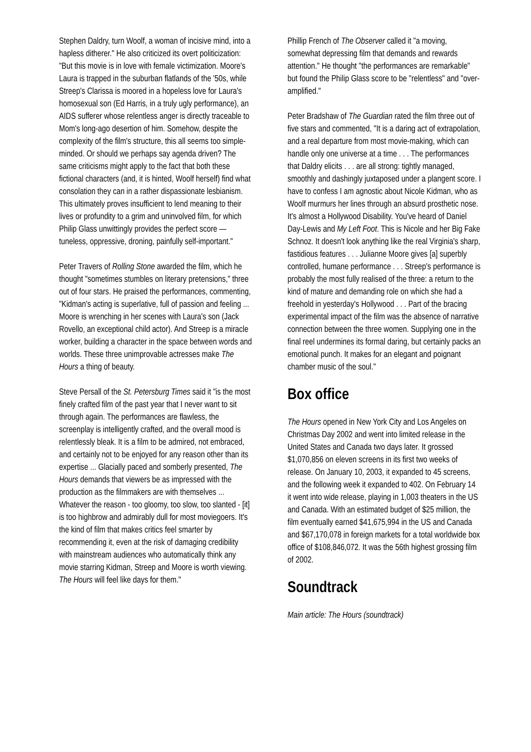Stephen Daldry, turn Woolf, a woman of incisive mind, into a hapless ditherer." He also criticized its overt politicization: "But this movie is in love with female victimization. Moore's Laura is trapped in the suburban flatlands of the '50s, while Streep's Clarissa is moored in a hopeless love for Laura's homosexual son (Ed Harris, in a truly ugly performance), an AIDS sufferer whose relentless anger is directly traceable to Mom's long-ago desertion of him. Somehow, despite the complexity of the film's structure, this all seems too simple-minded. Or should we perhaps say agenda driven? The same criticisms might apply to the fact that both these fictional characters (and, it is hinted, Woolf herself) find what consolation they can in a rather dispassionate lesbianism. This ultimately proves insufficient to lend meaning to their lives or profundity to a grim and uninvolved film, for which Philip Glass unwittingly provides the perfect score — tuneless, oppressive, droning, painfully self-important."
Peter Travers of Rolling Stone awarded the film, which he thought "sometimes stumbles on literary pretensions," three out of four stars. He praised the performances, commenting, "Kidman's acting is superlative, full of passion and feeling ... Moore is wrenching in her scenes with Laura's son (Jack Rovello, an exceptional child actor). And Streep is a miracle worker, building a character in the space between words and worlds. These three unimprovable actresses make The Hours a thing of beauty.
Steve Persall of the St. Petersburg Times said it "is the most finely crafted film of the past year that I never want to sit through again. The performances are flawless, the screenplay is intelligently crafted, and the overall mood is relentlessly bleak. It is a film to be admired, not embraced, and certainly not to be enjoyed for any reason other than its expertise ... Glacially paced and somberly presented, The Hours demands that viewers be as impressed with the production as the filmmakers are with themselves ... Whatever the reason - too gloomy, too slow, too slanted - [it] is too highbrow and admirably dull for most moviegoers. It's the kind of film that makes critics feel smarter by recommending it, even at the risk of damaging credibility with mainstream audiences who automatically think any movie starring Kidman, Streep and Moore is worth viewing. The Hours will feel like days for them."
Phillip French of The Observer called it "a moving, somewhat depressing film that demands and rewards attention." He thought "the performances are remarkable" but found the Philip Glass score to be "relentless" and "over-amplified."
Peter Bradshaw of The Guardian rated the film three out of five stars and commented, "It is a daring act of extrapolation, and a real departure from most movie-making, which can handle only one universe at a time . . . The performances that Daldry elicits . . . are all strong: tightly managed, smoothly and dashingly juxtaposed under a plangent score. I have to confess I am agnostic about Nicole Kidman, who as Woolf murmurs her lines through an absurd prosthetic nose. It's almost a Hollywood Disability. You've heard of Daniel Day-Lewis and My Left Foot. This is Nicole and her Big Fake Schnoz. It doesn't look anything like the real Virginia's sharp, fastidious features . . . Julianne Moore gives [a] superbly controlled, humane performance . . . Streep's performance is probably the most fully realised of the three: a return to the kind of mature and demanding role on which she had a freehold in yesterday's Hollywood . . . Part of the bracing experimental impact of the film was the absence of narrative connection between the three women. Supplying one in the final reel undermines its formal daring, but certainly packs an emotional punch. It makes for an elegant and poignant chamber music of the soul."
Box office
The Hours opened in New York City and Los Angeles on Christmas Day 2002 and went into limited release in the United States and Canada two days later. It grossed $1,070,856 on eleven screens in its first two weeks of release. On January 10, 2003, it expanded to 45 screens, and the following week it expanded to 402. On February 14 it went into wide release, playing in 1,003 theaters in the US and Canada. With an estimated budget of $25 million, the film eventually earned $41,675,994 in the US and Canada and $67,170,078 in foreign markets for a total worldwide box office of $108,846,072. It was the 56th highest grossing film of 2002.
Soundtrack
Main article: The Hours (soundtrack)